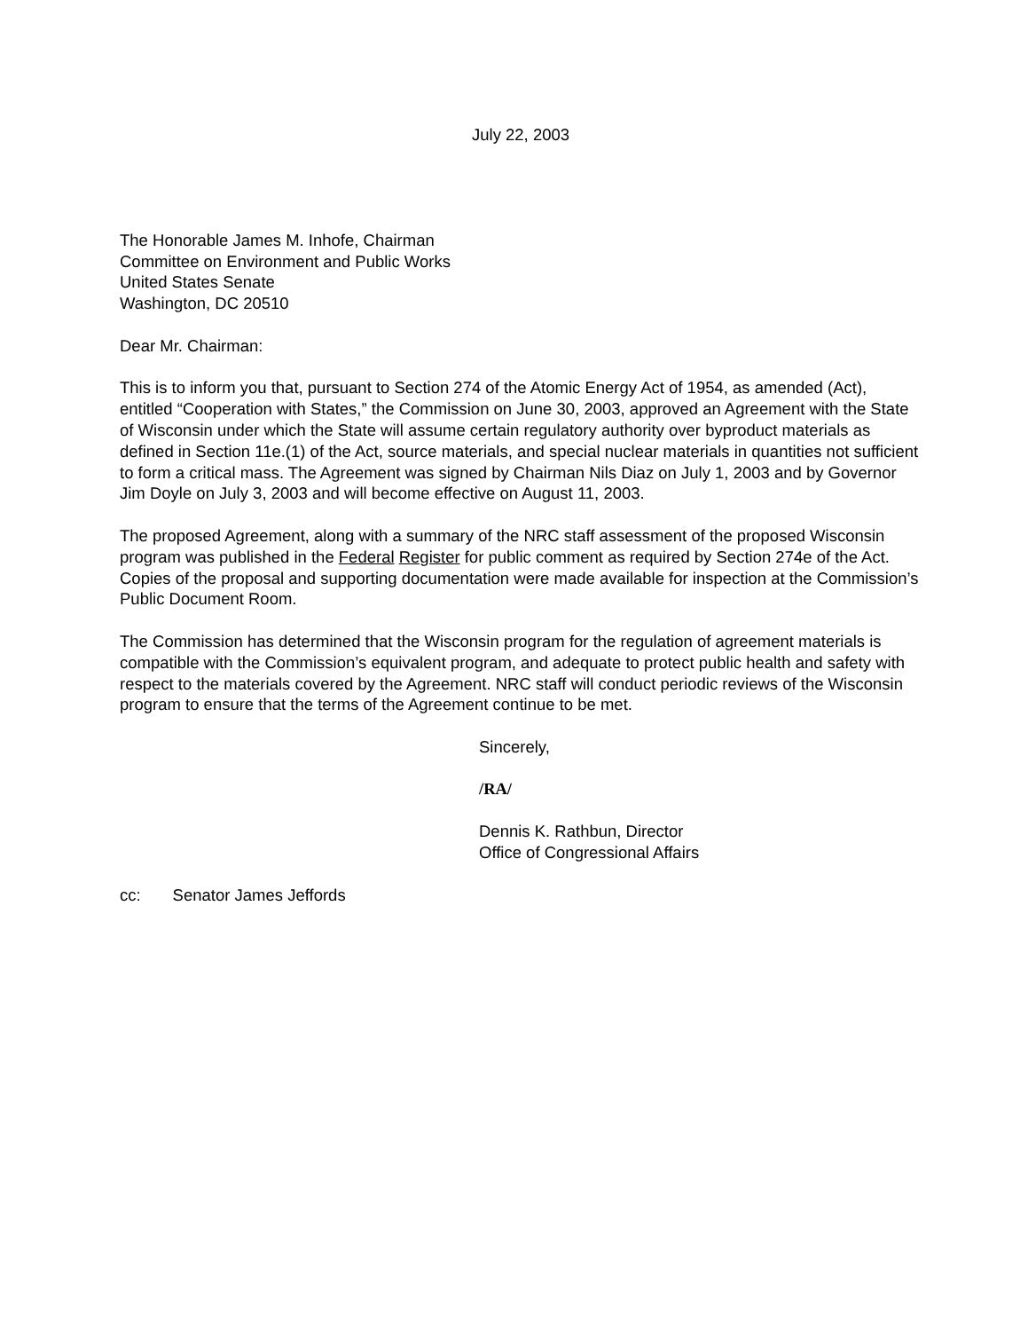July 22, 2003
The Honorable James M. Inhofe, Chairman
Committee on Environment and Public Works
United States Senate
Washington, DC 20510
Dear Mr. Chairman:
This is to inform you that, pursuant to Section 274 of the Atomic Energy Act of 1954, as amended (Act), entitled “Cooperation with States,” the Commission on June 30, 2003, approved an Agreement with the State of Wisconsin under which the State will assume certain regulatory authority over byproduct materials as defined in Section 11e.(1) of the Act, source materials, and special nuclear materials in quantities not sufficient to form a critical mass. The Agreement was signed by Chairman Nils Diaz on July 1, 2003 and by Governor Jim Doyle on July 3, 2003 and will become effective on August 11, 2003.
The proposed Agreement, along with a summary of the NRC staff assessment of the proposed Wisconsin program was published in the Federal Register for public comment as required by Section 274e of the Act. Copies of the proposal and supporting documentation were made available for inspection at the Commission’s Public Document Room.
The Commission has determined that the Wisconsin program for the regulation of agreement materials is compatible with the Commission’s equivalent program, and adequate to protect public health and safety with respect to the materials covered by the Agreement. NRC staff will conduct periodic reviews of the Wisconsin program to ensure that the terms of the Agreement continue to be met.
Sincerely,
/RA/
Dennis K. Rathbun, Director
Office of Congressional Affairs
cc: Senator James Jeffords